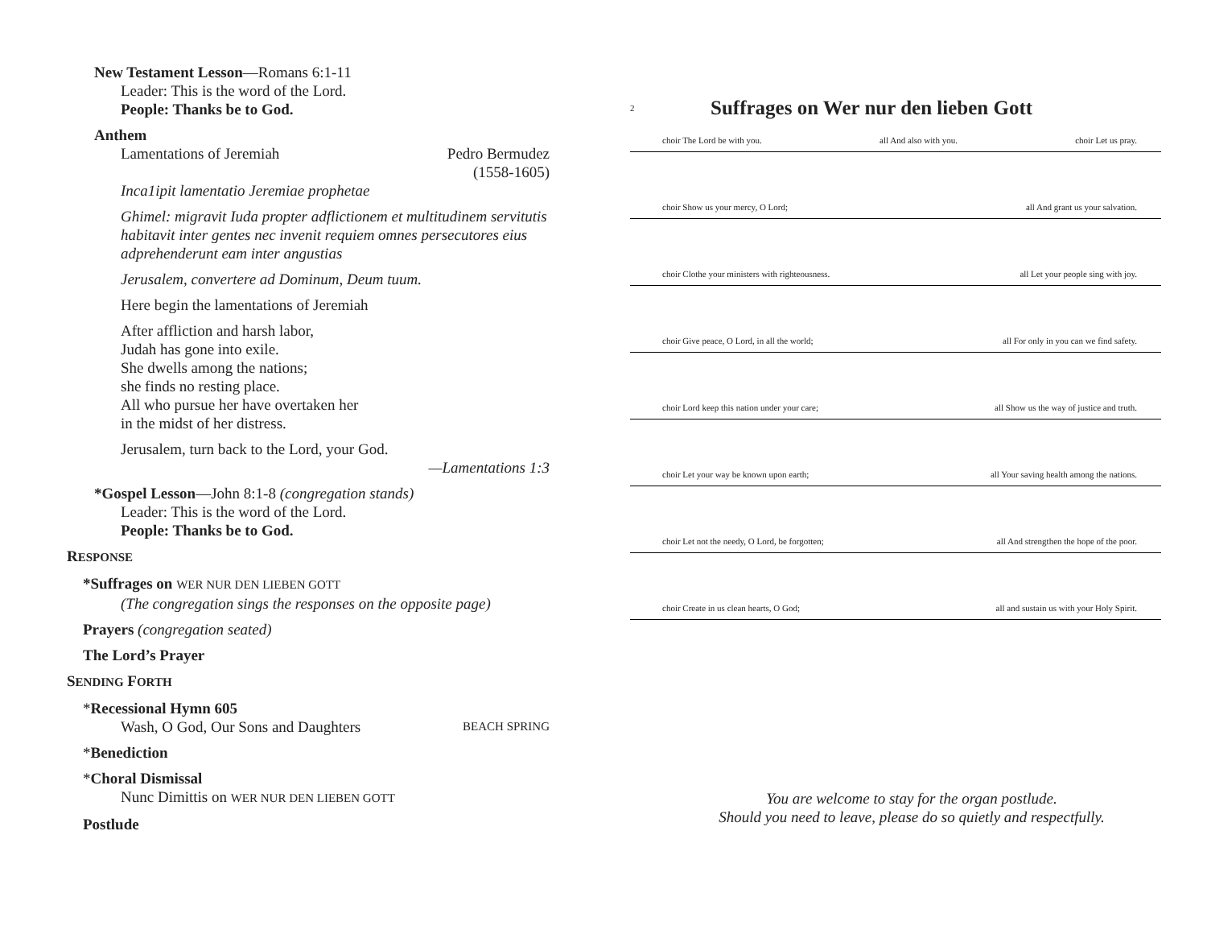New Testament Lesson—Romans 6:1-11
Leader: This is the word of the Lord.
People: Thanks be to God.
Anthem
Lamentations of Jeremiah Pedro Bermudez
(1558-1605)
Inca1ipit lamentatio Jeremiae prophetae
Ghimel: migravit Iuda propter adflictionem et multitudinem servitutis habitavit inter gentes nec invenit requiem omnes persecutores eius adprehenderunt eam inter angustias
Jerusalem, convertere ad Dominum, Deum tuum.
Here begin the lamentations of Jeremiah
After affliction and harsh labor,
Judah has gone into exile.
She dwells among the nations;
she finds no resting place.
All who pursue her have overtaken her
in the midst of her distress.
Jerusalem, turn back to the Lord, your God.
—Lamentations 1:3
*Gospel Lesson—John 8:1-8 (congregation stands)
Leader: This is the word of the Lord.
People: Thanks be to God.
RESPONSE
*Suffrages on WER NUR DEN LIEBEN GOTT
(The congregation sings the responses on the opposite page)
Prayers (congregation seated)
The Lord’s Prayer
SENDING FORTH
*Recessional Hymn 605
Wash, O God, Our Sons and Daughters BEACH SPRING
*Benediction
*Choral Dismissal
Nunc Dimittis on WER NUR DEN LIEBEN GOTT
Postlude
2 Suffrages on Wer nur den lieben Gott
choir The Lord be with you. all And also with you. choir Let us pray.
choir Show us your mercy, O Lord; all And grant us your salvation.
choir Clothe your ministers with righteousness. all Let your people sing with joy.
choir Give peace, O Lord, in all the world; all For only in you can we find safety.
choir Lord keep this nation under your care; all Show us the way of justice and truth.
choir Let your way be known upon earth; all Your saving health among the nations.
choir Let not the needy, O Lord, be forgotten; all And strengthen the hope of the poor.
choir Create in us clean hearts, O God; all and sustain us with your Holy Spirit.
You are welcome to stay for the organ postlude.
Should you need to leave, please do so quietly and respectfully.